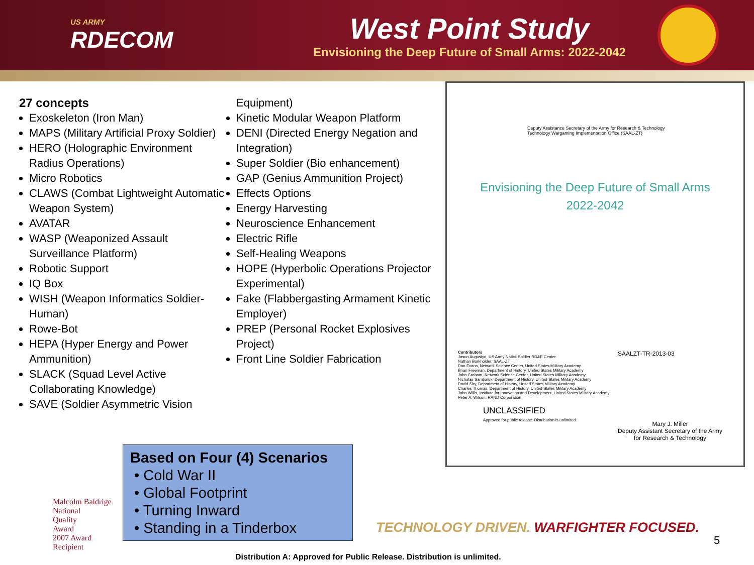US ARMY
RDECOM
West Point Study
Envisioning the Deep Future of Small Arms: 2022-2042
27 concepts
Exoskeleton (Iron Man)
MAPS (Military Artificial Proxy Soldier)
HERO (Holographic Environment Radius Operations)
Micro Robotics
CLAWS (Combat Lightweight Automatic Weapon System)
AVATAR
WASP (Weaponized Assault Surveillance Platform)
Robotic Support
IQ Box
WISH (Weapon Informatics Soldier-Human)
Rowe-Bot
HEPA (Hyper Energy and Power Ammunition)
SLACK (Squad Level Active Collaborating Knowledge)
SAVE (Soldier Asymmetric Vision
Equipment)
Kinetic Modular Weapon Platform
DENI (Directed Energy Negation and Integration)
Super Soldier (Bio enhancement)
GAP (Genius Ammunition Project)
Effects Options
Energy Harvesting
Neuroscience Enhancement
Electric Rifle
Self-Healing Weapons
HOPE (Hyperbolic Operations Projector Experimental)
Fake (Flabbergasting Armament Kinetic Employer)
PREP (Personal Rocket Explosives Project)
Front Line Soldier Fabrication
Deputy Assistance Secretary of the Army for Research & Technology
Technology Wargaming Implementation Office (SAAL-ZT)
Envisioning the Deep Future of Small Arms
2022-2042
Contributors
Jason Augustyn, US Army Natick Soldier RD&E Center
Nathan Burkholder, SAAL-ZT
Dan Evans, Network Science Center, United States Military Academy
Brian Freeman, Department of History, United States Military Academy
John Graham, Network Science Center, United States Military Academy
Nicholas Sambaluk, Department of History, United States Military Academy
David Siry, Department of History, United States Military Academy
Charles Thomas, Department of History, United States Military Academy
John Willis, Institute for Innovation and Development, United States Military Academy
Peter A. Wilson, RAND Corporation
UNCLASSIFIED
Approved for public release. Distribution is unlimited.
SAALZT-TR-2013-03
Mary J. Miller
Deputy Assistant Secretary of the Army
for Research & Technology
Based on Four (4) Scenarios
• Cold War II
• Global Footprint
• Turning Inward
• Standing in a Tinderbox
Malcolm Baldrige
National
Quality
Award
2007 Award
Recipient
TECHNOLOGY DRIVEN. WARFIGHTER FOCUSED.
5
Distribution A: Approved for Public Release. Distribution is unlimited.